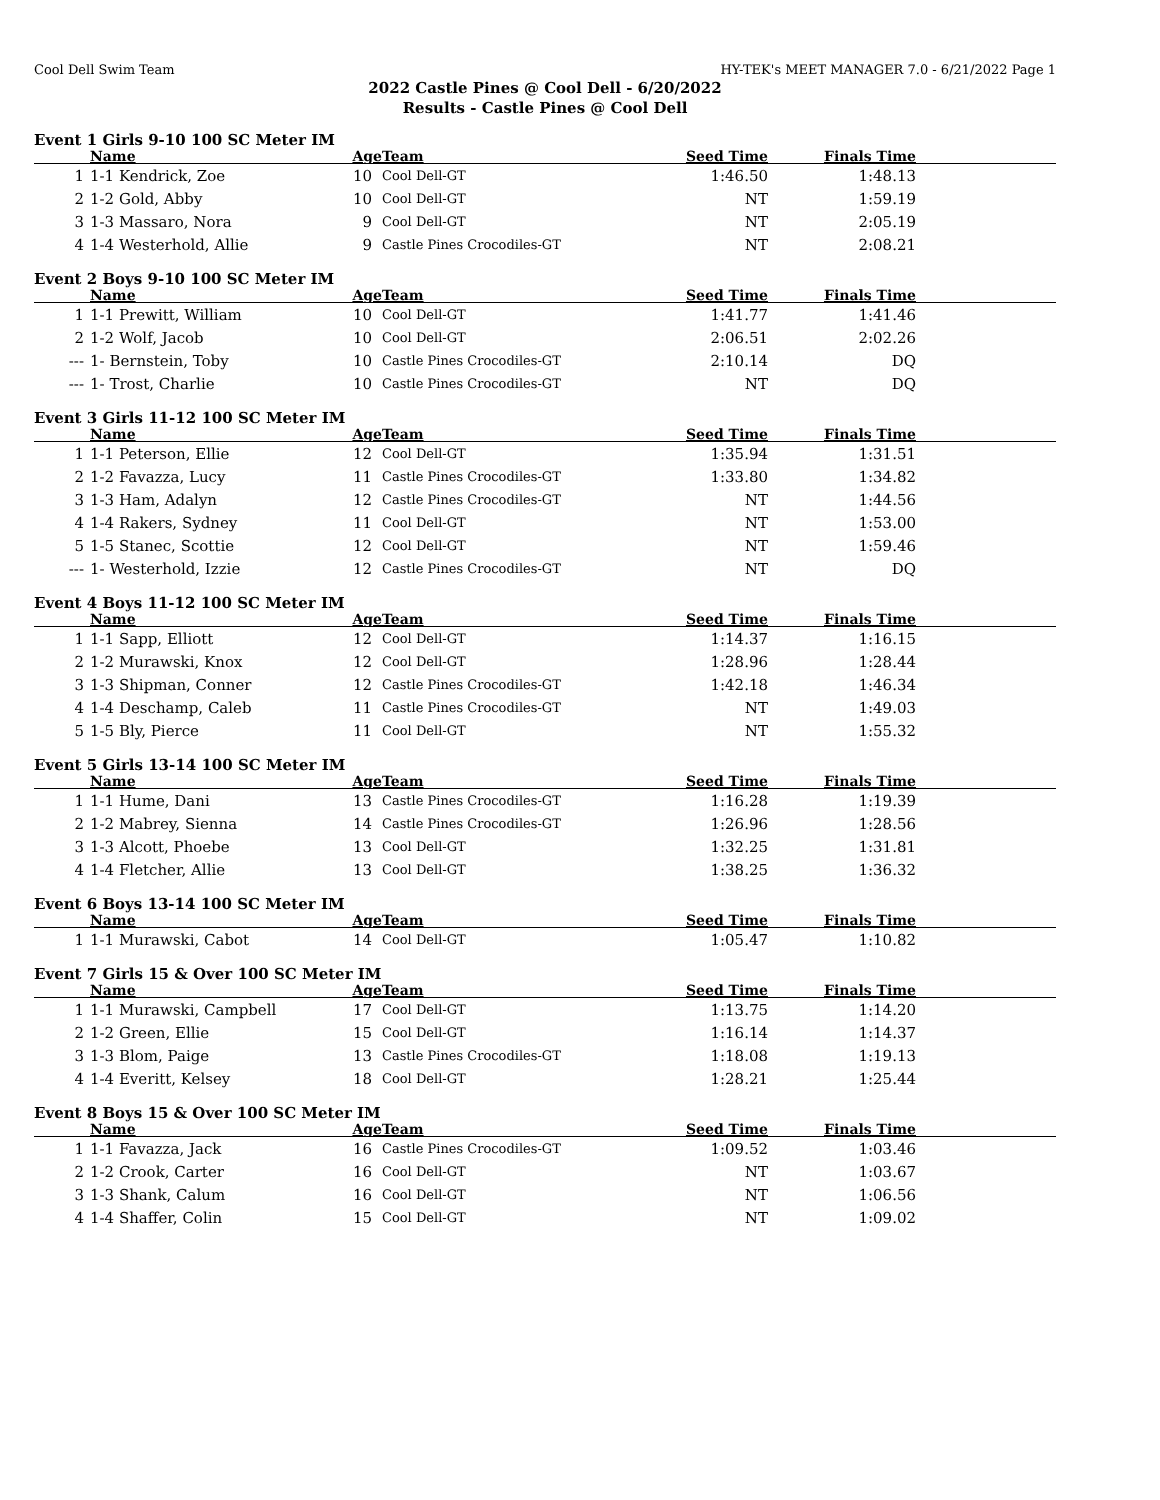Cool Dell Swim Team HY-TEK's MEET MANAGER 7.0 - 6/21/2022 Page 1
2022 Castle Pines @ Cool Dell - 6/20/2022
Results - Castle Pines @ Cool Dell
Event 1 Girls 9-10 100 SC Meter IM
| | Name | Age | Team | Seed Time | Finals Time | |
| --- | --- | --- | --- | --- | --- | --- |
| 1 | 1-1 Kendrick, Zoe | 10 | Cool Dell-GT | 1:46.50 | 1:48.13 | |
| 2 | 1-2 Gold, Abby | 10 | Cool Dell-GT | NT | 1:59.19 | |
| 3 | 1-3 Massaro, Nora | 9 | Cool Dell-GT | NT | 2:05.19 | |
| 4 | 1-4 Westerhold, Allie | 9 | Castle Pines Crocodiles-GT | NT | 2:08.21 | |
Event 2 Boys 9-10 100 SC Meter IM
| | Name | Age | Team | Seed Time | Finals Time | |
| --- | --- | --- | --- | --- | --- | --- |
| 1 | 1-1 Prewitt, William | 10 | Cool Dell-GT | 1:41.77 | 1:41.46 | |
| 2 | 1-2 Wolf, Jacob | 10 | Cool Dell-GT | 2:06.51 | 2:02.26 | |
| --- | 1- Bernstein, Toby | 10 | Castle Pines Crocodiles-GT | 2:10.14 | DQ | |
| --- | 1- Trost, Charlie | 10 | Castle Pines Crocodiles-GT | NT | DQ | |
Event 3 Girls 11-12 100 SC Meter IM
| | Name | Age | Team | Seed Time | Finals Time | |
| --- | --- | --- | --- | --- | --- | --- |
| 1 | 1-1 Peterson, Ellie | 12 | Cool Dell-GT | 1:35.94 | 1:31.51 | |
| 2 | 1-2 Favazza, Lucy | 11 | Castle Pines Crocodiles-GT | 1:33.80 | 1:34.82 | |
| 3 | 1-3 Ham, Adalyn | 12 | Castle Pines Crocodiles-GT | NT | 1:44.56 | |
| 4 | 1-4 Rakers, Sydney | 11 | Cool Dell-GT | NT | 1:53.00 | |
| 5 | 1-5 Stanec, Scottie | 12 | Cool Dell-GT | NT | 1:59.46 | |
| --- | 1- Westerhold, Izzie | 12 | Castle Pines Crocodiles-GT | NT | DQ | |
Event 4 Boys 11-12 100 SC Meter IM
| | Name | Age | Team | Seed Time | Finals Time | |
| --- | --- | --- | --- | --- | --- | --- |
| 1 | 1-1 Sapp, Elliott | 12 | Cool Dell-GT | 1:14.37 | 1:16.15 | |
| 2 | 1-2 Murawski, Knox | 12 | Cool Dell-GT | 1:28.96 | 1:28.44 | |
| 3 | 1-3 Shipman, Conner | 12 | Castle Pines Crocodiles-GT | 1:42.18 | 1:46.34 | |
| 4 | 1-4 Deschamp, Caleb | 11 | Castle Pines Crocodiles-GT | NT | 1:49.03 | |
| 5 | 1-5 Bly, Pierce | 11 | Cool Dell-GT | NT | 1:55.32 | |
Event 5 Girls 13-14 100 SC Meter IM
| | Name | Age | Team | Seed Time | Finals Time | |
| --- | --- | --- | --- | --- | --- | --- |
| 1 | 1-1 Hume, Dani | 13 | Castle Pines Crocodiles-GT | 1:16.28 | 1:19.39 | |
| 2 | 1-2 Mabrey, Sienna | 14 | Castle Pines Crocodiles-GT | 1:26.96 | 1:28.56 | |
| 3 | 1-3 Alcott, Phoebe | 13 | Cool Dell-GT | 1:32.25 | 1:31.81 | |
| 4 | 1-4 Fletcher, Allie | 13 | Cool Dell-GT | 1:38.25 | 1:36.32 | |
Event 6 Boys 13-14 100 SC Meter IM
| | Name | Age | Team | Seed Time | Finals Time | |
| --- | --- | --- | --- | --- | --- | --- |
| 1 | 1-1 Murawski, Cabot | 14 | Cool Dell-GT | 1:05.47 | 1:10.82 | |
Event 7 Girls 15 & Over 100 SC Meter IM
| | Name | Age | Team | Seed Time | Finals Time | |
| --- | --- | --- | --- | --- | --- | --- |
| 1 | 1-1 Murawski, Campbell | 17 | Cool Dell-GT | 1:13.75 | 1:14.20 | |
| 2 | 1-2 Green, Ellie | 15 | Cool Dell-GT | 1:16.14 | 1:14.37 | |
| 3 | 1-3 Blom, Paige | 13 | Castle Pines Crocodiles-GT | 1:18.08 | 1:19.13 | |
| 4 | 1-4 Everitt, Kelsey | 18 | Cool Dell-GT | 1:28.21 | 1:25.44 | |
Event 8 Boys 15 & Over 100 SC Meter IM
| | Name | Age | Team | Seed Time | Finals Time | |
| --- | --- | --- | --- | --- | --- | --- |
| 1 | 1-1 Favazza, Jack | 16 | Castle Pines Crocodiles-GT | 1:09.52 | 1:03.46 | |
| 2 | 1-2 Crook, Carter | 16 | Cool Dell-GT | NT | 1:03.67 | |
| 3 | 1-3 Shank, Calum | 16 | Cool Dell-GT | NT | 1:06.56 | |
| 4 | 1-4 Shaffer, Colin | 15 | Cool Dell-GT | NT | 1:09.02 | |